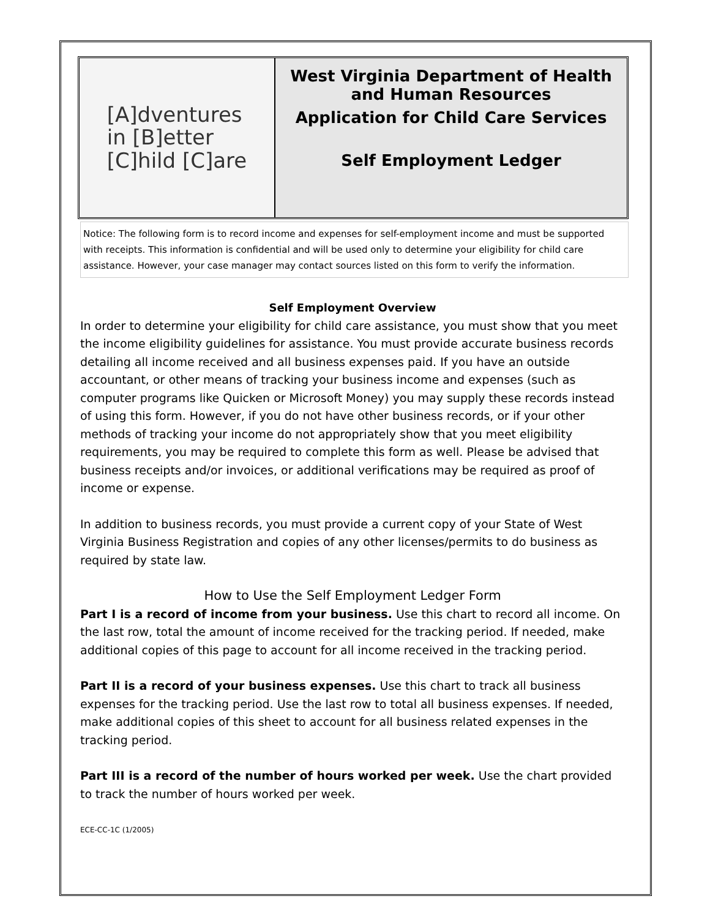[A]dventures
in [B]etter
[C]hild [C]are
West Virginia Department of Health and Human Resources
Application for Child Care Services
Self Employment Ledger
Notice: The following form is to record income and expenses for self-employment income and must be supported with receipts. This information is confidential and will be used only to determine your eligibility for child care assistance. However, your case manager may contact sources listed on this form to verify the information.
Self Employment Overview
In order to determine your eligibility for child care assistance, you must show that you meet the income eligibility guidelines for assistance. You must provide accurate business records detailing all income received and all business expenses paid. If you have an outside accountant, or other means of tracking your business income and expenses (such as computer programs like Quicken or Microsoft Money) you may supply these records instead of using this form. However, if you do not have other business records, or if your other methods of tracking your income do not appropriately show that you meet eligibility requirements, you may be required to complete this form as well. Please be advised that business receipts and/or invoices, or additional verifications may be required as proof of income or expense.
In addition to business records, you must provide a current copy of your State of West Virginia Business Registration and copies of any other licenses/permits to do business as required by state law.
How to Use the Self Employment Ledger Form
Part I is a record of income from your business. Use this chart to record all income. On the last row, total the amount of income received for the tracking period. If needed, make additional copies of this page to account for all income received in the tracking period.
Part II is a record of your business expenses. Use this chart to track all business expenses for the tracking period. Use the last row to total all business expenses. If needed, make additional copies of this sheet to account for all business related expenses in the tracking period.
Part III is a record of the number of hours worked per week. Use the chart provided to track the number of hours worked per week.
ECE-CC-1C (1/2005)